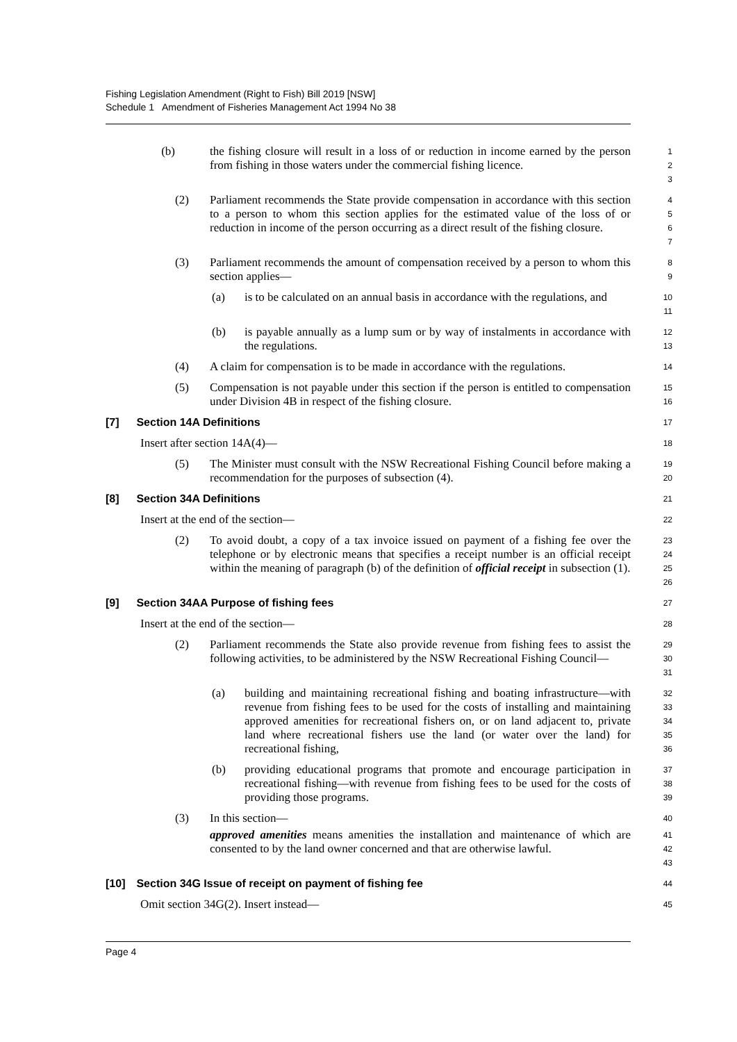Fishing Legislation Amendment (Right to Fish) Bill 2019 [NSW]
Schedule 1 Amendment of Fisheries Management Act 1994 No 38
(b) the fishing closure will result in a loss of or reduction in income earned by the person from fishing in those waters under the commercial fishing licence.
123
(2) Parliament recommends the State provide compensation in accordance with this section to a person to whom this section applies for the estimated value of the loss of or reduction in income of the person occurring as a direct result of the fishing closure.
4567
(3) Parliament recommends the amount of compensation received by a person to whom this section applies—
89
(a) is to be calculated on an annual basis in accordance with the regulations, and
10
11
(b) is payable annually as a lump sum or by way of instalments in accordance with the regulations.
12
13
(4) A claim for compensation is to be made in accordance with the regulations.
14
(5) Compensation is not payable under this section if the person is entitled to compensation under Division 4B in respect of the fishing closure.
15
16
[7] Section 14A Definitions
17
Insert after section 14A(4)—
18
(5) The Minister must consult with the NSW Recreational Fishing Council before making a recommendation for the purposes of subsection (4).
19
20
[8] Section 34A Definitions
21
Insert at the end of the section—
22
(2) To avoid doubt, a copy of a tax invoice issued on payment of a fishing fee over the telephone or by electronic means that specifies a receipt number is an official receipt within the meaning of paragraph (b) of the definition of official receipt in subsection (1).
23
24
25
26
[9] Section 34AA Purpose of fishing fees
27
Insert at the end of the section—
28
(2) Parliament recommends the State also provide revenue from fishing fees to assist the following activities, to be administered by the NSW Recreational Fishing Council—
29
30
31
(a) building and maintaining recreational fishing and boating infrastructure—with revenue from fishing fees to be used for the costs of installing and maintaining approved amenities for recreational fishers on, or on land adjacent to, private land where recreational fishers use the land (or water over the land) for recreational fishing,
32
33
34
35
36
(b) providing educational programs that promote and encourage participation in recreational fishing—with revenue from fishing fees to be used for the costs of providing those programs.
37
38
39
(3) In this section—
40
approved amenities means amenities the installation and maintenance of which are consented to by the land owner concerned and that are otherwise lawful.
41
42
43
[10] Section 34G Issue of receipt on payment of fishing fee
44
Omit section 34G(2). Insert instead—
45
Page 4